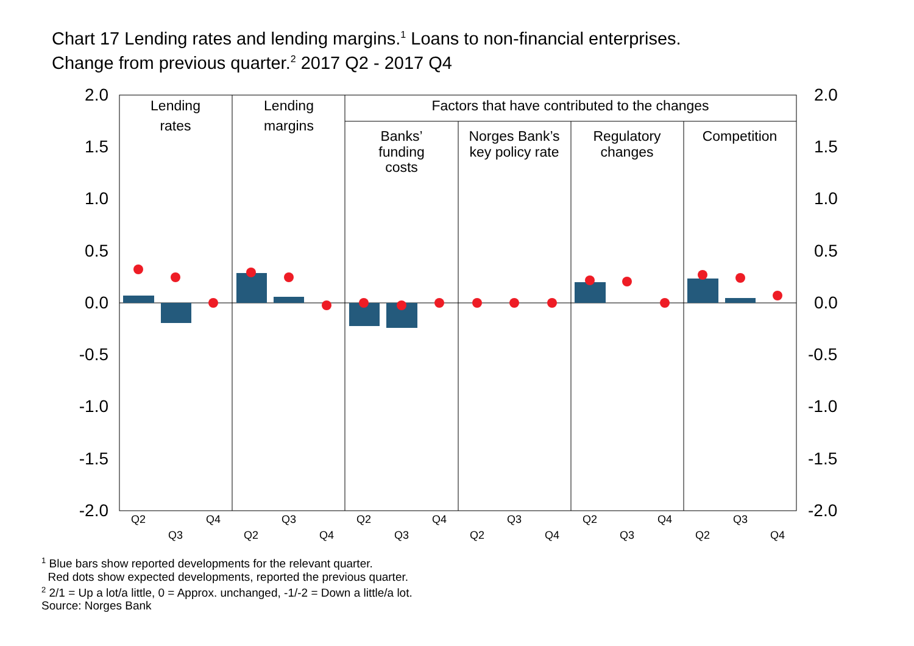Chart 17 Lending rates and lending margins.<sup>1</sup> Loans to non-financial enterprises.
Change from previous quarter.<sup>2</sup> 2017 Q2 - 2017 Q4
2.0
1.5
1.0
0.5
0.0
-0.5
-1.0
-1.5
-2.0
2.0
1.5
1.0
0.5
0.0
-0.5
-1.0
-1.5
-2.0
Lending
rates
Lending
margins
Factors that have contributed to the changes
Banks’
funding
costs
Norges Bank’s
key policy rate
Regulatory
changes
Competition
Q2
Q3
Q4
Q2
Q3
Q4
Q2
Q3
Q4
Q2
Q3
Q4
Q2
Q3
Q4
Q2
Q3
Q4
<sup>1</sup> Blue bars show reported developments for the relevant quarter.
Red dots show expected developments, reported the previous quarter.
<sup>2</sup> 2/1 = Up a lot/a little, 0 = Approx. unchanged, -1/-2 = Down a little/a lot.
Source: Norges Bank